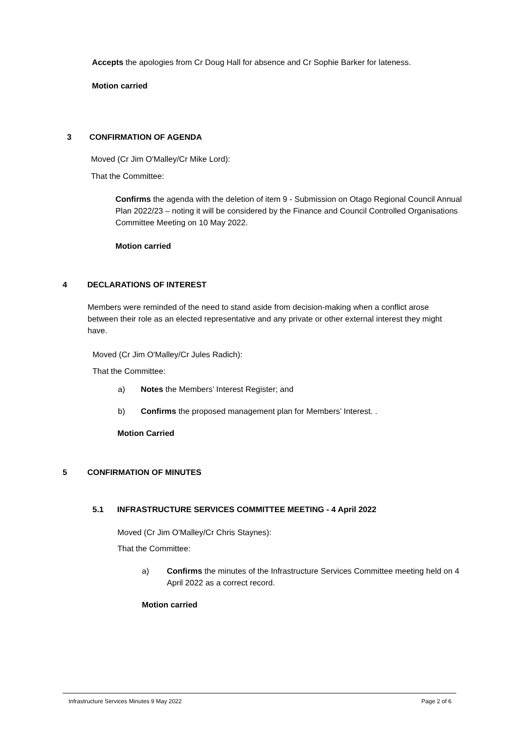Accepts the apologies from Cr Doug Hall for absence and Cr Sophie Barker for lateness.
Motion carried
3 CONFIRMATION OF AGENDA
Moved (Cr Jim O'Malley/Cr Mike Lord):
That the Committee:
Confirms the agenda with the deletion of item 9 - Submission on Otago Regional Council Annual Plan 2022/23 – noting it will be considered by the Finance and Council Controlled Organisations Committee Meeting on 10 May 2022.
Motion carried
4 DECLARATIONS OF INTEREST
Members were reminded of the need to stand aside from decision-making when a conflict arose between their role as an elected representative and any private or other external interest they might have.
Moved (Cr Jim O'Malley/Cr Jules Radich):
That the Committee:
a) Notes the Members’ Interest Register; and
b) Confirms the proposed management plan for Members’ Interest. .
Motion Carried
5 CONFIRMATION OF MINUTES
5.1 INFRASTRUCTURE SERVICES COMMITTEE MEETING - 4 April 2022
Moved (Cr Jim O'Malley/Cr Chris Staynes):
That the Committee:
a)
Confirms the minutes of the Infrastructure Services Committee meeting held on 4 April 2022 as a correct record.
Motion carried
Infrastructure Services Minutes 9 May 2022 Page 2 of 6